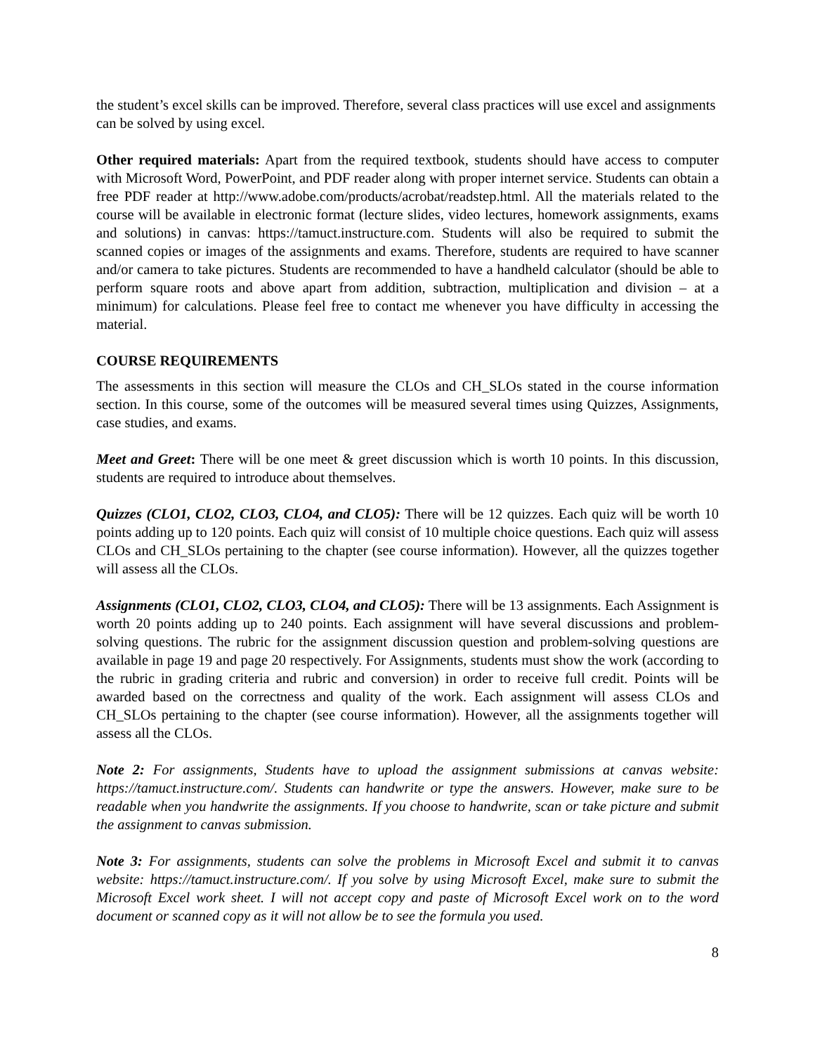the student’s excel skills can be improved. Therefore, several class practices will use excel and assignments can be solved by using excel.
Other required materials: Apart from the required textbook, students should have access to computer with Microsoft Word, PowerPoint, and PDF reader along with proper internet service. Students can obtain a free PDF reader at http://www.adobe.com/products/acrobat/readstep.html. All the materials related to the course will be available in electronic format (lecture slides, video lectures, homework assignments, exams and solutions) in canvas: https://tamuct.instructure.com. Students will also be required to submit the scanned copies or images of the assignments and exams. Therefore, students are required to have scanner and/or camera to take pictures. Students are recommended to have a handheld calculator (should be able to perform square roots and above apart from addition, subtraction, multiplication and division – at a minimum) for calculations. Please feel free to contact me whenever you have difficulty in accessing the material.
COURSE REQUIREMENTS
The assessments in this section will measure the CLOs and CH_SLOs stated in the course information section. In this course, some of the outcomes will be measured several times using Quizzes, Assignments, case studies, and exams.
Meet and Greet: There will be one meet & greet discussion which is worth 10 points. In this discussion, students are required to introduce about themselves.
Quizzes (CLO1, CLO2, CLO3, CLO4, and CLO5): There will be 12 quizzes. Each quiz will be worth 10 points adding up to 120 points. Each quiz will consist of 10 multiple choice questions. Each quiz will assess CLOs and CH_SLOs pertaining to the chapter (see course information). However, all the quizzes together will assess all the CLOs.
Assignments (CLO1, CLO2, CLO3, CLO4, and CLO5): There will be 13 assignments. Each Assignment is worth 20 points adding up to 240 points. Each assignment will have several discussions and problem-solving questions. The rubric for the assignment discussion question and problem-solving questions are available in page 19 and page 20 respectively. For Assignments, students must show the work (according to the rubric in grading criteria and rubric and conversion) in order to receive full credit. Points will be awarded based on the correctness and quality of the work. Each assignment will assess CLOs and CH_SLOs pertaining to the chapter (see course information). However, all the assignments together will assess all the CLOs.
Note 2: For assignments, Students have to upload the assignment submissions at canvas website: https://tamuct.instructure.com/. Students can handwrite or type the answers. However, make sure to be readable when you handwrite the assignments. If you choose to handwrite, scan or take picture and submit the assignment to canvas submission.
Note 3: For assignments, students can solve the problems in Microsoft Excel and submit it to canvas website: https://tamuct.instructure.com/. If you solve by using Microsoft Excel, make sure to submit the Microsoft Excel work sheet. I will not accept copy and paste of Microsoft Excel work on to the word document or scanned copy as it will not allow be to see the formula you used.
8